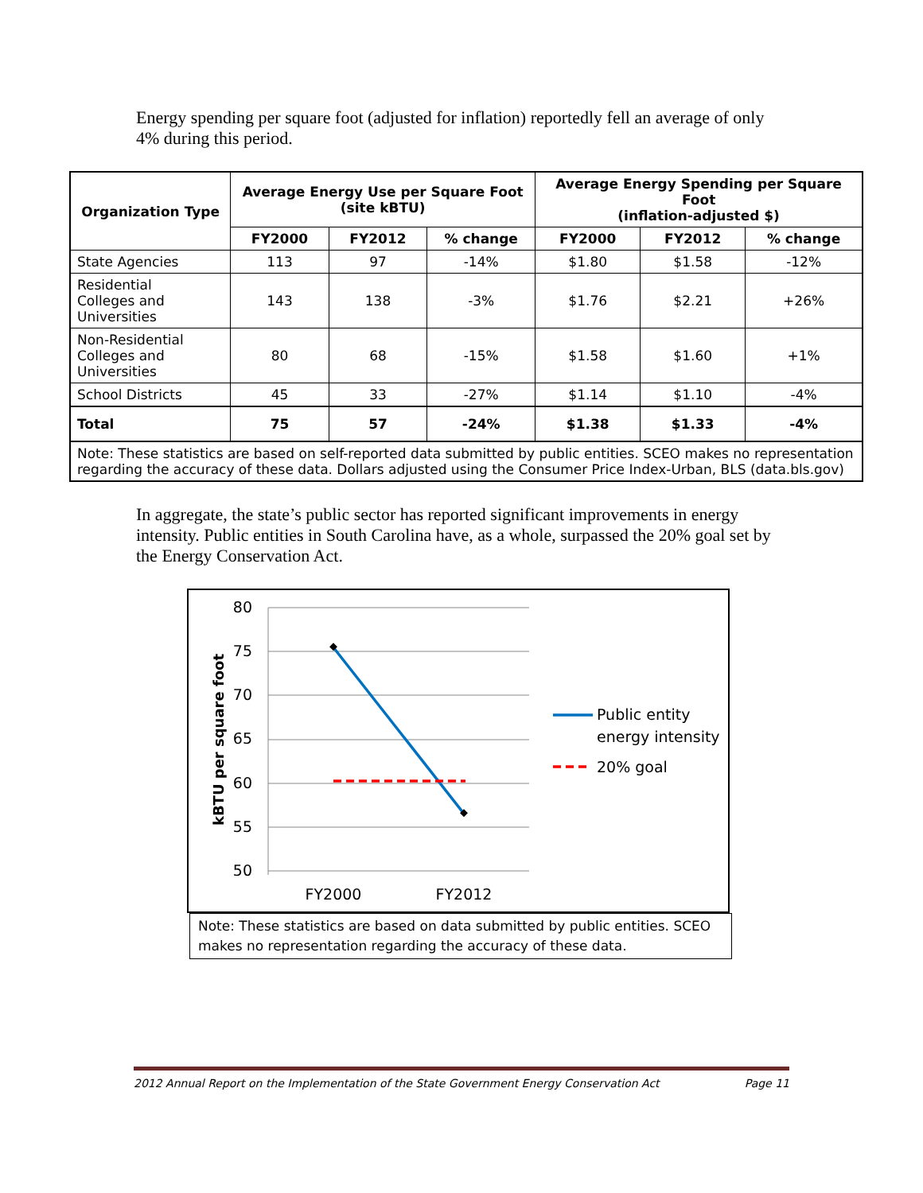Energy spending per square foot (adjusted for inflation) reportedly fell an average of only 4% during this period.
| Organization Type | Average Energy Use per Square Foot (site kBTU) | | | Average Energy Spending per Square Foot (inflation-adjusted $) | | |
| --- | --- | --- | --- | --- | --- | --- |
| | FY2000 | FY2012 | % change | FY2000 | FY2012 | % change |
| State Agencies | 113 | 97 | -14% | $1.80 | $1.58 | -12% |
| Residential Colleges and Universities | 143 | 138 | -3% | $1.76 | $2.21 | +26% |
| Non-Residential Colleges and Universities | 80 | 68 | -15% | $1.58 | $1.60 | +1% |
| School Districts | 45 | 33 | -27% | $1.14 | $1.10 | -4% |
| Total | 75 | 57 | -24% | $1.38 | $1.33 | -4% |
| Note: These statistics are based on self-reported data submitted by public entities. SCEO makes no representation regarding the accuracy of these data. Dollars adjusted using the Consumer Price Index-Urban, BLS (data.bls.gov) | | | | | | |
In aggregate, the state’s public sector has reported significant improvements in energy intensity. Public entities in South Carolina have, as a whole, surpassed the 20% goal set by the Energy Conservation Act.
80
75
70
65
60
55
50
FY2000
FY2012
kBTU per square foot
Public entity
energy intensity
20% goal
Note: These statistics are based on data submitted by public entities. SCEO makes no representation regarding the accuracy of these data.
2012 Annual Report on the Implementation of the State Government Energy Conservation Act Page 11